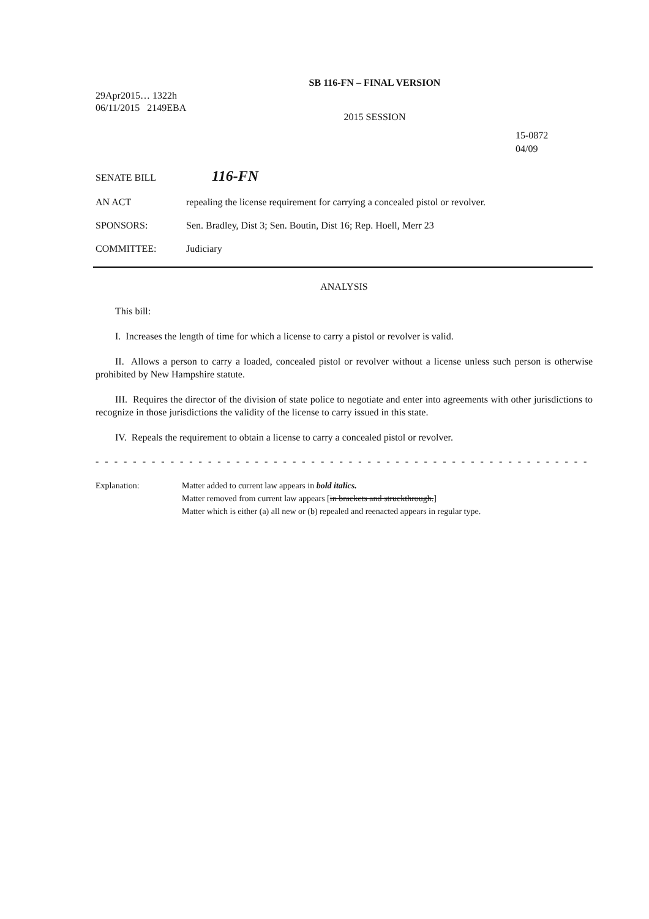SB 116-FN – FINAL VERSION
29Apr2015… 1322h
06/11/2015 2149EBA
2015 SESSION
15-0872
04/09
SENATE BILL
116-FN
AN ACT repealing the license requirement for carrying a concealed pistol or revolver.
SPONSORS: Sen. Bradley, Dist 3; Sen. Boutin, Dist 16; Rep. Hoell, Merr 23
COMMITTEE: Judiciary
ANALYSIS
This bill:
I. Increases the length of time for which a license to carry a pistol or revolver is valid.
II. Allows a person to carry a loaded, concealed pistol or revolver without a license unless such person is otherwise prohibited by New Hampshire statute.
III. Requires the director of the division of state police to negotiate and enter into agreements with other jurisdictions to recognize in those jurisdictions the validity of the license to carry issued in this state.
IV. Repeals the requirement to obtain a license to carry a concealed pistol or revolver.
- - - - - - - - - - - - - - - - - - - - - - - - - - - - - - - - - - - - - - - - - - - - - - - - - - - - - - - - - - - - - - - - - - - - - - - - - - -
Explanation: Matter added to current law appears in bold italics.
Matter removed from current law appears [in brackets and struckthrough.]
Matter which is either (a) all new or (b) repealed and reenacted appears in regular type.